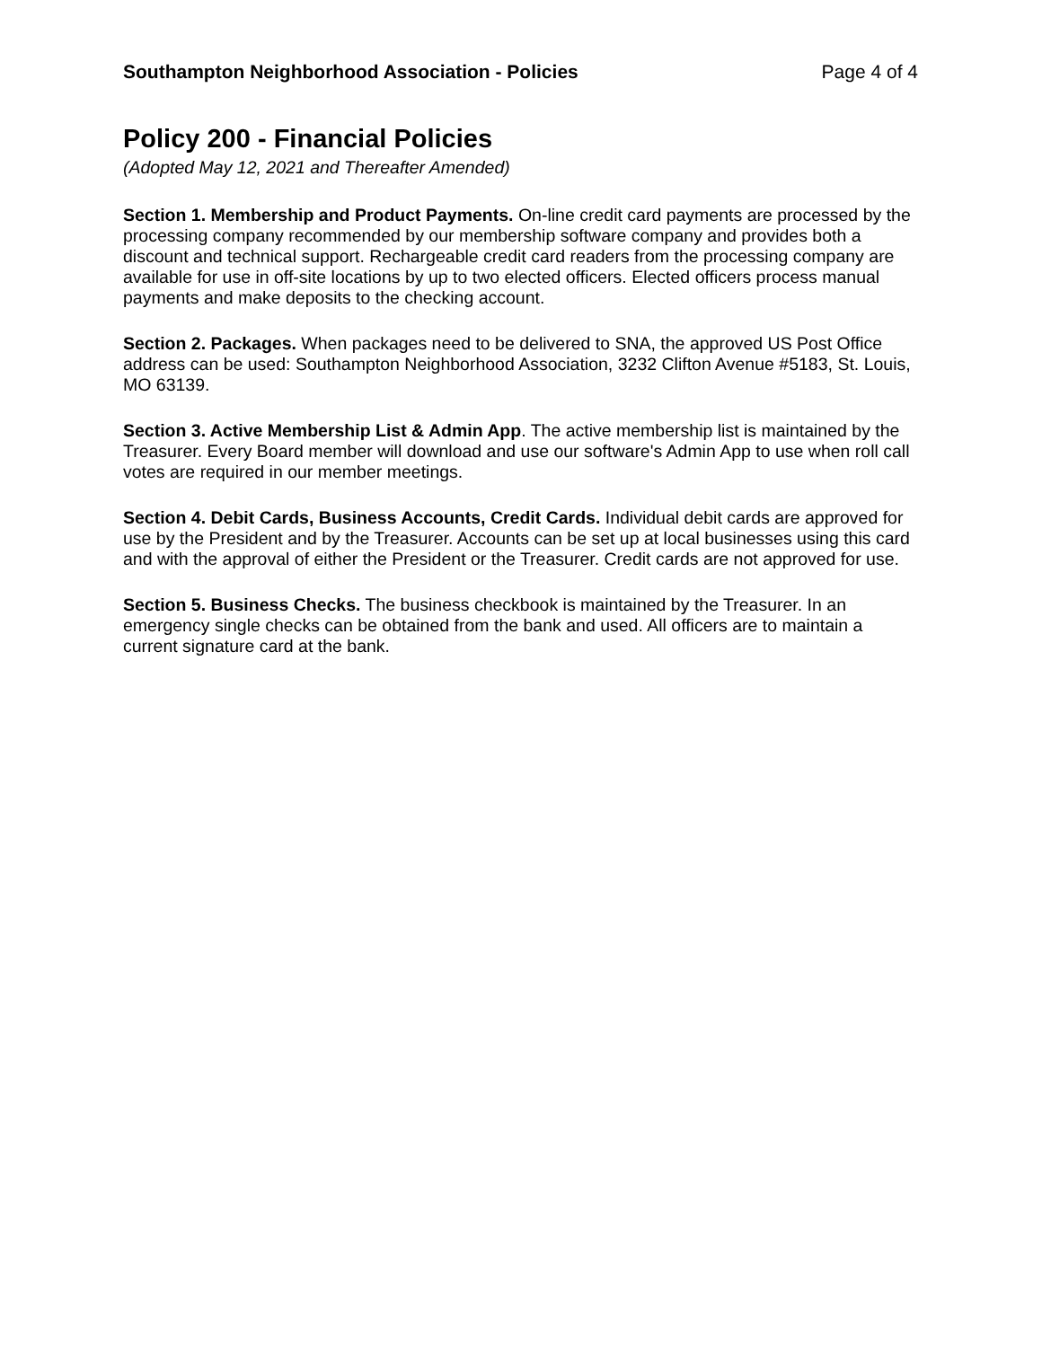Southampton Neighborhood Association - Policies Page 4 of 4
Policy 200 - Financial Policies
(Adopted May 12, 2021 and Thereafter Amended)
Section 1. Membership and Product Payments. On-line credit card payments are processed by the processing company recommended by our membership software company and provides both a discount and technical support. Rechargeable credit card readers from the processing company are available for use in off-site locations by up to two elected officers. Elected officers process manual payments and make deposits to the checking account.
Section 2. Packages. When packages need to be delivered to SNA, the approved US Post Office address can be used: Southampton Neighborhood Association, 3232 Clifton Avenue #5183, St. Louis, MO 63139.
Section 3. Active Membership List & Admin App. The active membership list is maintained by the Treasurer. Every Board member will download and use our software's Admin App to use when roll call votes are required in our member meetings.
Section 4. Debit Cards, Business Accounts, Credit Cards. Individual debit cards are approved for use by the President and by the Treasurer. Accounts can be set up at local businesses using this card and with the approval of either the President or the Treasurer. Credit cards are not approved for use.
Section 5. Business Checks. The business checkbook is maintained by the Treasurer. In an emergency single checks can be obtained from the bank and used. All officers are to maintain a current signature card at the bank.